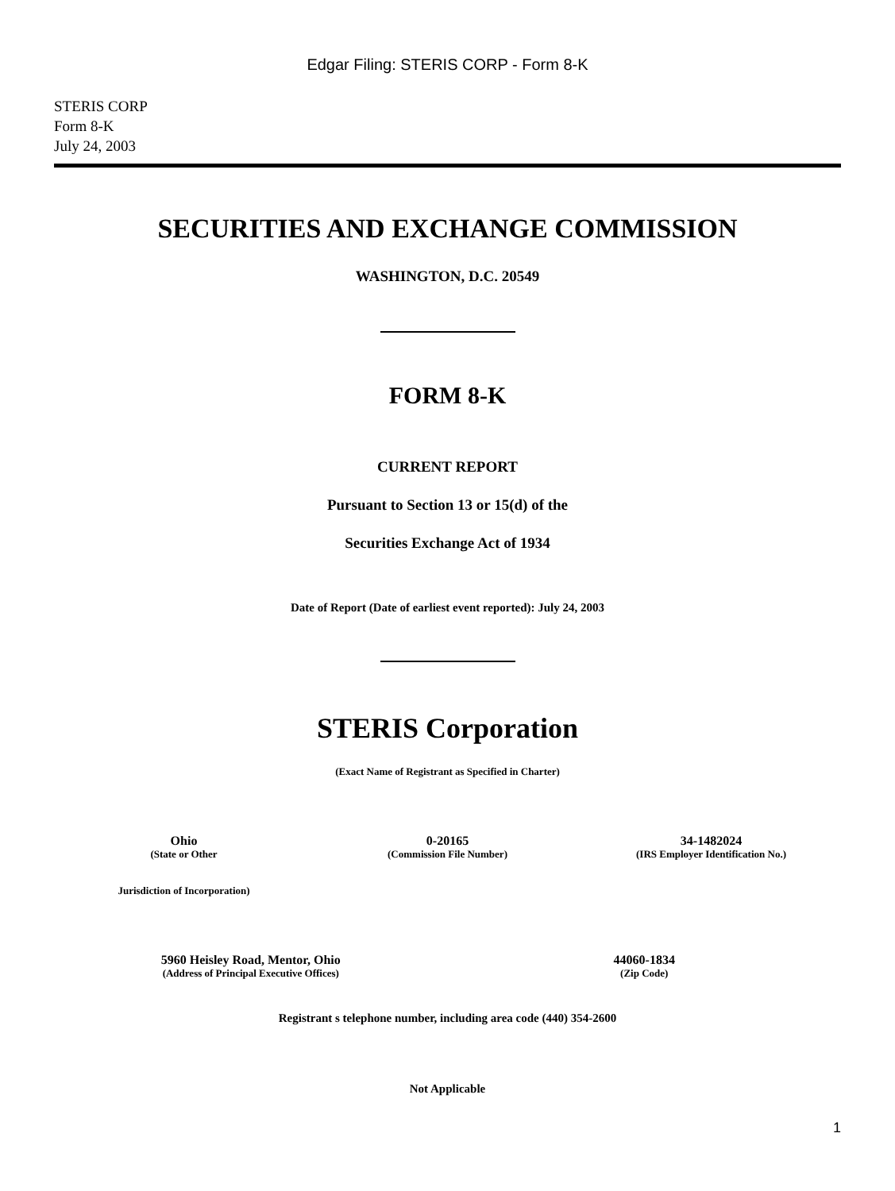Edgar Filing: STERIS CORP - Form 8-K
STERIS CORP
Form 8-K
July 24, 2003
SECURITIES AND EXCHANGE COMMISSION
WASHINGTON, D.C. 20549
FORM 8-K
CURRENT REPORT
Pursuant to Section 13 or 15(d) of the
Securities Exchange Act of 1934
Date of Report (Date of earliest event reported): July 24, 2003
STERIS Corporation
(Exact Name of Registrant as Specified in Charter)
| Ohio | 0-20165 | 34-1482024 |
| (State or Other | (Commission File Number) | (IRS Employer Identification No.) |
| Jurisdiction of Incorporation) | | |
| 5960 Heisley Road, Mentor, Ohio | 44060-1834 |
| (Address of Principal Executive Offices) | (Zip Code) |
Registrant s telephone number, including area code (440) 354-2600
Not Applicable
1